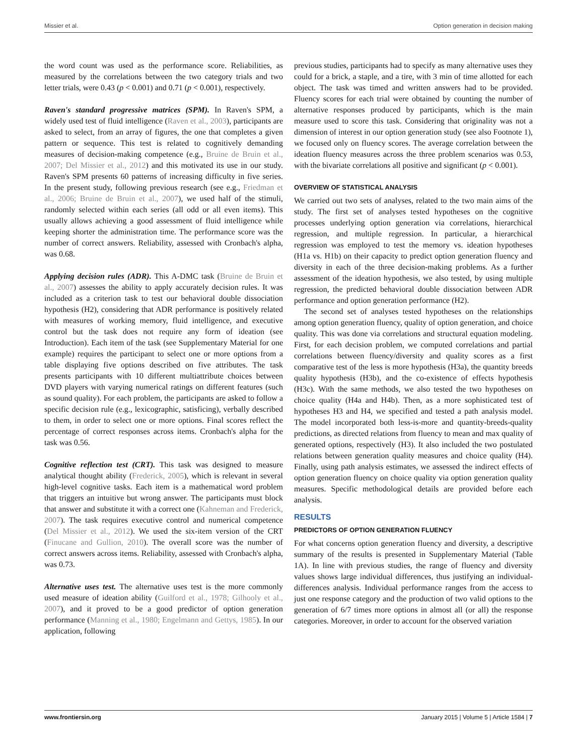Missier et al. Option generation in decision making
the word count was used as the performance score. Reliabilities, as measured by the correlations between the two category trials and two letter trials, were 0.43 (p < 0.001) and 0.71 (p < 0.001), respectively.
Raven's standard progressive matrices (SPM). In Raven's SPM, a widely used test of fluid intelligence (Raven et al., 2003), participants are asked to select, from an array of figures, the one that completes a given pattern or sequence. This test is related to cognitively demanding measures of decision-making competence (e.g., Bruine de Bruin et al., 2007; Del Missier et al., 2012) and this motivated its use in our study. Raven's SPM presents 60 patterns of increasing difficulty in five series. In the present study, following previous research (see e.g., Friedman et al., 2006; Bruine de Bruin et al., 2007), we used half of the stimuli, randomly selected within each series (all odd or all even items). This usually allows achieving a good assessment of fluid intelligence while keeping shorter the administration time. The performance score was the number of correct answers. Reliability, assessed with Cronbach's alpha, was 0.68.
Applying decision rules (ADR). This A-DMC task (Bruine de Bruin et al., 2007) assesses the ability to apply accurately decision rules. It was included as a criterion task to test our behavioral double dissociation hypothesis (H2), considering that ADR performance is positively related with measures of working memory, fluid intelligence, and executive control but the task does not require any form of ideation (see Introduction). Each item of the task (see Supplementary Material for one example) requires the participant to select one or more options from a table displaying five options described on five attributes. The task presents participants with 10 different multiattribute choices between DVD players with varying numerical ratings on different features (such as sound quality). For each problem, the participants are asked to follow a specific decision rule (e.g., lexicographic, satisficing), verbally described to them, in order to select one or more options. Final scores reflect the percentage of correct responses across items. Cronbach's alpha for the task was 0.56.
Cognitive reflection test (CRT). This task was designed to measure analytical thought ability (Frederick, 2005), which is relevant in several high-level cognitive tasks. Each item is a mathematical word problem that triggers an intuitive but wrong answer. The participants must block that answer and substitute it with a correct one (Kahneman and Frederick, 2007). The task requires executive control and numerical competence (Del Missier et al., 2012). We used the six-item version of the CRT (Finucane and Gullion, 2010). The overall score was the number of correct answers across items. Reliability, assessed with Cronbach's alpha, was 0.73.
Alternative uses test. The alternative uses test is the more commonly used measure of ideation ability (Guilford et al., 1978; Gilhooly et al., 2007), and it proved to be a good predictor of option generation performance (Manning et al., 1980; Engelmann and Gettys, 1985). In our application, following
previous studies, participants had to specify as many alternative uses they could for a brick, a staple, and a tire, with 3 min of time allotted for each object. The task was timed and written answers had to be provided. Fluency scores for each trial were obtained by counting the number of alternative responses produced by participants, which is the main measure used to score this task. Considering that originality was not a dimension of interest in our option generation study (see also Footnote 1), we focused only on fluency scores. The average correlation between the ideation fluency measures across the three problem scenarios was 0.53, with the bivariate correlations all positive and significant (p < 0.001).
OVERVIEW OF STATISTICAL ANALYSIS
We carried out two sets of analyses, related to the two main aims of the study. The first set of analyses tested hypotheses on the cognitive processes underlying option generation via correlations, hierarchical regression, and multiple regression. In particular, a hierarchical regression was employed to test the memory vs. ideation hypotheses (H1a vs. H1b) on their capacity to predict option generation fluency and diversity in each of the three decision-making problems. As a further assessment of the ideation hypothesis, we also tested, by using multiple regression, the predicted behavioral double dissociation between ADR performance and option generation performance (H2).
The second set of analyses tested hypotheses on the relationships among option generation fluency, quality of option generation, and choice quality. This was done via correlations and structural equation modeling. First, for each decision problem, we computed correlations and partial correlations between fluency/diversity and quality scores as a first comparative test of the less is more hypothesis (H3a), the quantity breeds quality hypothesis (H3b), and the co-existence of effects hypothesis (H3c). With the same methods, we also tested the two hypotheses on choice quality (H4a and H4b). Then, as a more sophisticated test of hypotheses H3 and H4, we specified and tested a path analysis model. The model incorporated both less-is-more and quantity-breeds-quality predictions, as directed relations from fluency to mean and max quality of generated options, respectively (H3). It also included the two postulated relations between generation quality measures and choice quality (H4). Finally, using path analysis estimates, we assessed the indirect effects of option generation fluency on choice quality via option generation quality measures. Specific methodological details are provided before each analysis.
RESULTS
PREDICTORS OF OPTION GENERATION FLUENCY
For what concerns option generation fluency and diversity, a descriptive summary of the results is presented in Supplementary Material (Table 1A). In line with previous studies, the range of fluency and diversity values shows large individual differences, thus justifying an individual-differences analysis. Individual performance ranges from the access to just one response category and the production of two valid options to the generation of 6/7 times more options in almost all (or all) the response categories. Moreover, in order to account for the observed variation
www.frontiersin.org January 2015 | Volume 5 | Article 1584 | 7